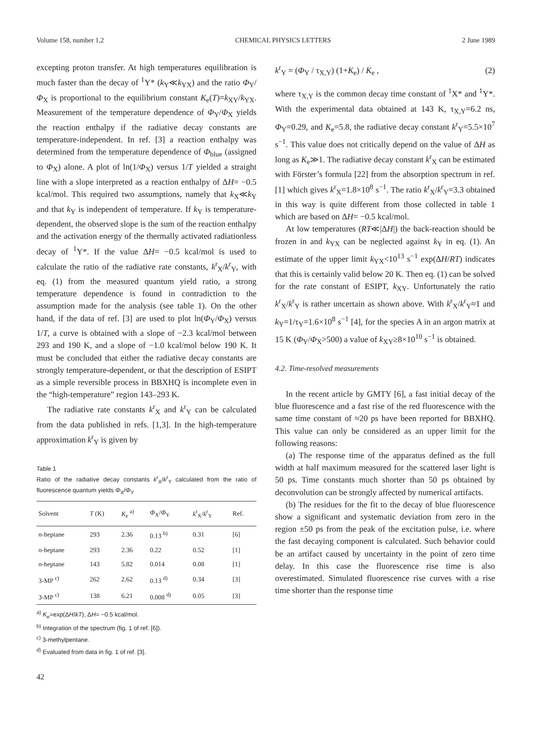Volume 158, number 1,2 CHEMICAL PHYSICS LETTERS 2 June 1989
excepting proton transfer. At high temperatures equilibration is much faster than the decay of <sup>1</sup>Y* (k<sub>Y</sub>≪k<sub>YX</sub>) and the ratio Φ<sub>Y</sub>/Φ<sub>X</sub> is proportional to the equilibrium constant K<sub>e</sub>(T)=k<sub>XY</sub>/k<sub>YX</sub>. Measurement of the temperature dependence of Φ<sub>Y</sub>/Φ<sub>X</sub> yields the reaction enthalpy if the radiative decay constants are temperature-independent. In ref. [3] a reaction enthalpy was determined from the temperature dependence of Φ<sub>blue</sub> (assigned to Φ<sub>X</sub>) alone. A plot of ln(1/Φ<sub>X</sub>) versus 1/T yielded a straight line with a slope interpreted as a reaction enthalpy of ΔH= −0.5 kcal/mol. This required two assumptions, namely that k<sub>X</sub>≪k<sub>Y</sub> and that k<sub>Y</sub> is independent of temperature. If k<sub>Y</sub> is temperature-dependent, the observed slope is the sum of the reaction enthalpy and the activation energy of the thermally activated radiationless decay of <sup>1</sup>Y*. If the value ΔH= −0.5 kcal/mol is used to calculate the ratio of the radiative rate constants, k<sup>r</sup><sub>X</sub>/k<sup>r</sup><sub>Y</sub>, with eq. (1) from the measured quantum yield ratio, a strong temperature dependence is found in contradiction to the assumption made for the analysis (see table 1). On the other hand, if the data of ref. [3] are used to plot ln(Φ<sub>Y</sub>/Φ<sub>X</sub>) versus 1/T, a curve is obtained with a slope of −2.3 kcal/mol between 293 and 190 K, and a slope of −1.0 kcal/mol below 190 K. It must be concluded that either the radiative decay constants are strongly temperature-dependent, or that the description of ESIPT as a simple reversible process in BBXHQ is incomplete even in the “high-temperature” region 143–293 K.
The radiative rate constants k<sup>r</sup><sub>X</sub> and k<sup>r</sup><sub>Y</sub> can be calculated from the data published in refs. [1,3]. In the high-temperature approximation k<sup>r</sup><sub>Y</sub> is given by
Table 1
Ratio of the radiative decay constants k<sup>r</sup><sub>X</sub>/k<sup>r</sup><sub>Y</sub> calculated from the ratio of fluorescence quantum yields Φ<sub>X</sub>/Φ<sub>Y</sub>
| Solvent | T (K) | K<sub>e</sub> <sup>a)</sup> | Φ<sub>X</sub>/ Φ<sub>Y</sub> | k<sup>r</sup><sub>X</sub>/ k<sup>r</sup><sub>Y</sub> | Ref. |
| --- | --- | --- | --- | --- | --- |
| n -heptane | 293 | 2.36 | 0.13 <sup>b)</sup> | 0.31 | [6] |
| n -heptane | 293 | 2.36 | 0.22 | 0.52 | [1] |
| n -heptane | 143 | 5.82 | 0.014 | 0.08 | [1] |
| 3-MP <sup>c)</sup> | 262 | 2.62 | 0.13 <sup>d)</sup> | 0.34 | [3] |
| 3-MP <sup>c)</sup> | 138 | 6.21 | 0.008 <sup>d)</sup> | 0.05 | [3] |
<sup>a)</sup> K<sub>e</sub>=exp(ΔH/kT), ΔH= −0.5 kcal/mol.
<sup>b)</sup> Integration of the spectrum (fig. 1 of ref. [6]).
<sup>c)</sup> 3-methylpentane.
<sup>d)</sup> Evaluated from data in fig. 1 of ref. [3].
42
k<sup>r</sup><sub>Y</sub> = (Φ<sub>Y</sub> / τ<sub>X,Y</sub>) (1+K<sub>e</sub>) / K<sub>e</sub> , (2)
where τ<sub>X,Y</sub> is the common decay time constant of <sup>1</sup>X* and <sup>1</sup>Y*. With the experimental data obtained at 143 K, τ<sub>X,Y</sub>=6.2 ns, Φ<sub>Y</sub>=0.29, and K<sub>e</sub>=5.8, the radiative decay constant k<sup>r</sup><sub>Y</sub>=5.5×10<sup>7</sup> s<sup>−1</sup>. This value does not critically depend on the value of ΔH as long as K<sub>e</sub>≫1. The radiative decay constant k<sup>r</sup><sub>X</sub> can be estimated with Förster’s formula [22] from the absorption spectrum in ref. [1] which gives k<sup>r</sup><sub>X</sub>=1.8×10<sup>8</sup> s<sup>−1</sup>. The ratio k<sup>r</sup><sub>X</sub>/k<sup>r</sup><sub>Y</sub>=3.3 obtained in this way is quite different from those collected in table 1 which are based on ΔH= −0.5 kcal/mol.
At low temperatures (RT≪|ΔH|) the back-reaction should be frozen in and k<sub>YX</sub> can be neglected against k<sub>Y</sub> in eq. (1). An estimate of the upper limit k<sub>YX</sub><10<sup>13</sup> s<sup>−1</sup> exp(ΔH/RT) indicates that this is certainly valid below 20 K. Then eq. (1) can be solved for the rate constant of ESIPT, k<sub>XY</sub>. Unfortunately the ratio k<sup>r</sup><sub>X</sub>/k<sup>r</sup><sub>Y</sub> is rather uncertain as shown above. With k<sup>r</sup><sub>X</sub>/k<sup>r</sup><sub>Y</sub>≈1 and k<sub>Y</sub>=1/τ<sub>Y</sub>=1.6×10<sup>8</sup> s<sup>−1</sup> [4], for the species A in an argon matrix at 15 K (Φ<sub>Y</sub>/Φ<sub>X</sub>>500) a value of k<sub>XY</sub>≥8×10<sup>10</sup> s<sup>−1</sup> is obtained.
4.2. Time-resolved measurements
In the recent article by GMTY [6], a fast initial decay of the blue fluorescence and a fast rise of the red fluorescence with the same time constant of ≈20 ps have been reported for BBXHQ. This value can only be considered as an upper limit for the following reasons:
(a) The response time of the apparatus defined as the full width at half maximum measured for the scattered laser light is 50 ps. Time constants much shorter than 50 ps obtained by deconvolution can be strongly affected by numerical artifacts.
(b) The residues for the fit to the decay of blue fluorescence show a significant and systematic deviation from zero in the region ±50 ps from the peak of the excitation pulse, i.e. where the fast decaying component is calculated. Such behavior could be an artifact caused by uncertainty in the point of zero time delay. In this case the fluorescence rise time is also overestimated. Simulated fluorescence rise curves with a rise time shorter than the response time